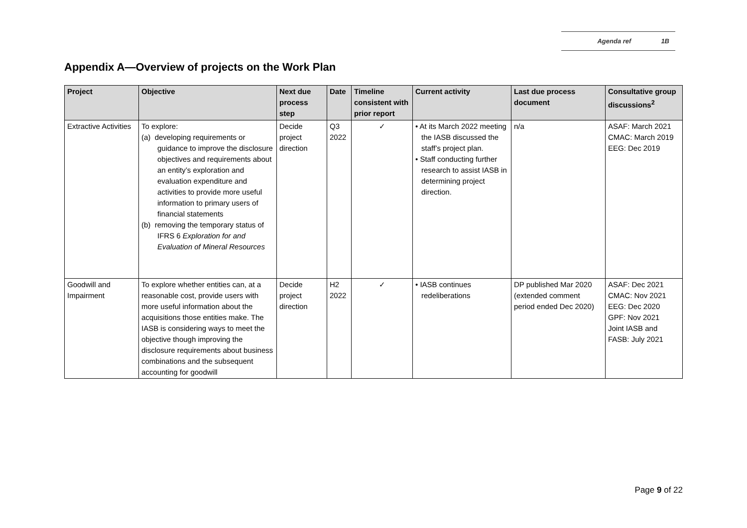Agenda ref 1B
Appendix A—Overview of projects on the Work Plan
| Project | Objective | Next due process step | Date | Timeline consistent with prior report | Current activity | Last due process document | Consultative group discussions<sup>2</sup> |
| --- | --- | --- | --- | --- | --- | --- | --- |
| Extractive Activities | To explore: (a) developing requirements or guidance to improve the disclosure objectives and requirements about an entity’s exploration and evaluation expenditure and activities to provide more useful information to primary users of financial statements (b) removing the temporary status of IFRS 6 Exploration for and Evaluation of Mineral Resources | Decide project direction | Q3 2022 | ✓ | • At its March 2022 meeting the IASB discussed the staff’s project plan. • Staff conducting further research to assist IASB in determining project direction. | n/a | ASAF: March 2021 CMAC: March 2019 EEG: Dec 2019 |
| Goodwill and Impairment | To explore whether entities can, at a reasonable cost, provide users with more useful information about the acquisitions those entities make. The IASB is considering ways to meet the objective though improving the disclosure requirements about business combinations and the subsequent accounting for goodwill | Decide project direction | H2 2022 | ✓ | • IASB continues redeliberations | DP published Mar 2020 (extended comment period ended Dec 2020) | ASAF: Dec 2021 CMAC: Nov 2021 EEG: Dec 2020 GPF: Nov 2021 Joint IASB and FASB: July 2021 |
Page 9 of 22